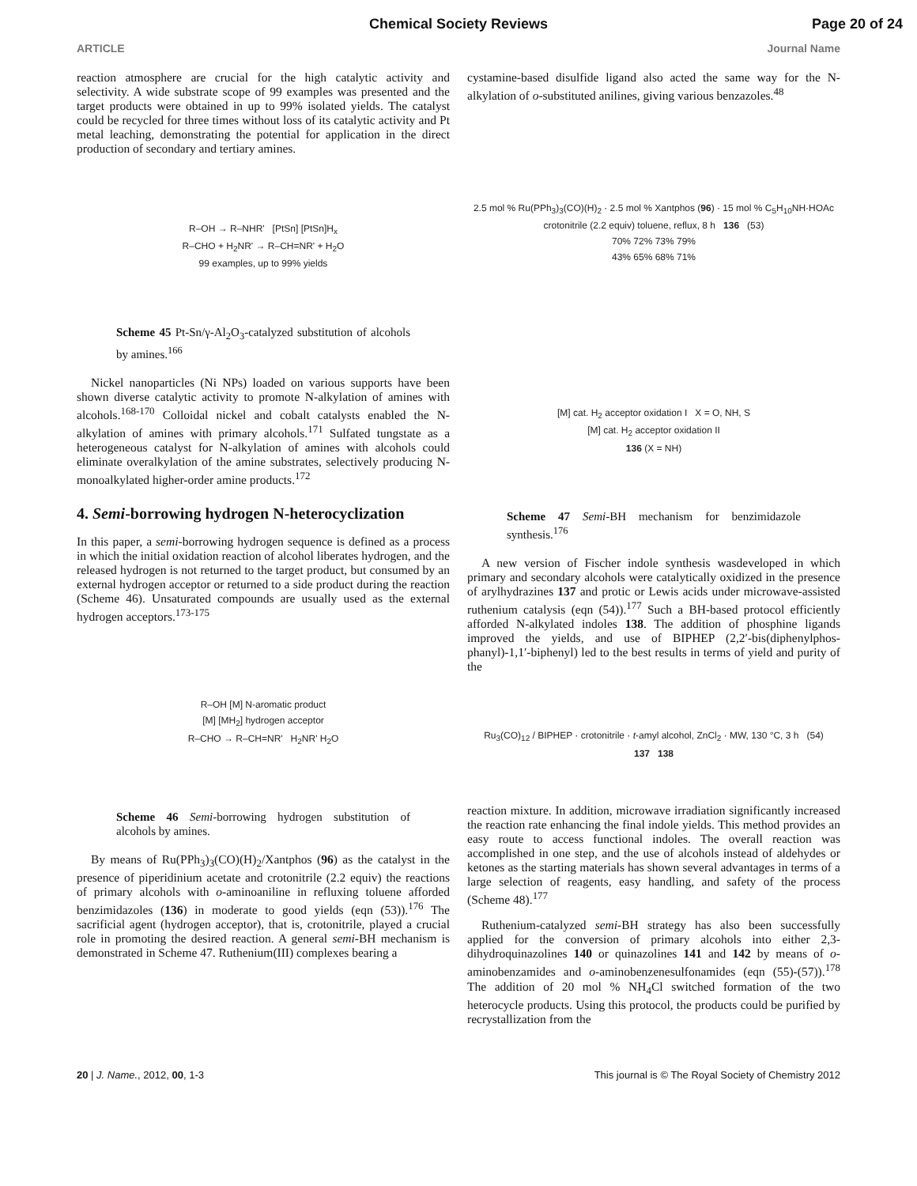Chemical Society Reviews Page 20 of 24
ARTICLE Journal Name
reaction atmosphere are crucial for the high catalytic activity and selectivity. A wide substrate scope of 99 examples was presented and the target products were obtained in up to 99% isolated yields. The catalyst could be recycled for three times without loss of its catalytic activity and Pt metal leaching, demonstrating the potential for application in the direct production of secondary and tertiary amines.
R–OH → R–NHR' [PtSn] [PtSn]H<sub>x</sub>
R–CHO + H<sub>2</sub>NR' → R–CH=NR' + H<sub>2</sub>O
99 examples, up to 99% yields
Scheme 45 Pt-Sn/γ-Al<sub>2</sub>O<sub>3</sub>-catalyzed substitution of alcohols by amines.<sup>166</sup>
Nickel nanoparticles (Ni NPs) loaded on various supports have been shown diverse catalytic activity to promote N-alkylation of amines with alcohols.<sup>168-170</sup> Colloidal nickel and cobalt catalysts enabled the N-alkylation of amines with primary alcohols.<sup>171</sup> Sulfated tungstate as a heterogeneous catalyst for N-alkylation of amines with alcohols could eliminate overalkylation of the amine substrates, selectively producing N-monoalkylated higher-order amine products.<sup>172</sup>
4. Semi-borrowing hydrogen N-heterocyclization
In this paper, a semi-borrowing hydrogen sequence is defined as a process in which the initial oxidation reaction of alcohol liberates hydrogen, and the released hydrogen is not returned to the target product, but consumed by an external hydrogen acceptor or returned to a side product during the reaction (Scheme 46). Unsaturated compounds are usually used as the external hydrogen acceptors.<sup>173-175</sup>
R–OH [M] N-aromatic product
[M] [MH<sub>2</sub>] hydrogen acceptor
R–CHO → R–CH=NR' H<sub>2</sub>NR' H<sub>2</sub>O
Scheme 46 Semi-borrowing hydrogen substitution of alcohols by amines.
By means of Ru(PPh<sub>3</sub>)<sub>3</sub>(CO)(H)<sub>2</sub>/Xantphos (96) as the catalyst in the presence of piperidinium acetate and crotonitrile (2.2 equiv) the reactions of primary alcohols with o-aminoaniline in refluxing toluene afforded benzimidazoles (136) in moderate to good yields (eqn (53)).<sup>176</sup> The sacrificial agent (hydrogen acceptor), that is, crotonitrile, played a crucial role in promoting the desired reaction. A general semi-BH mechanism is demonstrated in Scheme 47. Ruthenium(III) complexes bearing a
cystamine-based disulfide ligand also acted the same way for the N-alkylation of o-substituted anilines, giving various benzazoles.<sup>48</sup>
2.5 mol % Ru(PPh<sub>3</sub>)<sub>3</sub>(CO)(H)<sub>2</sub> · 2.5 mol % Xantphos (96) · 15 mol % C<sub>5</sub>H<sub>10</sub>NH·HOAc
crotonitrile (2.2 equiv) toluene, reflux, 8 h 136 (53)
70% 72% 73% 79%
43% 65% 68% 71%
[M] cat. H<sub>2</sub> acceptor oxidation I X = O, NH, S
[M] cat. H<sub>2</sub> acceptor oxidation II
136 (X = NH)
Scheme 47 Semi-BH mechanism for benzimidazole synthesis.<sup>176</sup>
A new version of Fischer indole synthesis wasdeveloped in which primary and secondary alcohols were catalytically oxidized in the presence of arylhydrazines 137 and protic or Lewis acids under microwave-assisted ruthenium catalysis (eqn (54)).<sup>177</sup> Such a BH-based protocol efficiently afforded N-alkylated indoles 138. The addition of phosphine ligands improved the yields, and use of BIPHEP (2,2′-bis(diphenylphos-phanyl)-1,1′-biphenyl) led to the best results in terms of yield and purity of the
Ru<sub>3</sub>(CO)<sub>12</sub> / BIPHEP · crotonitrile · t-amyl alcohol, ZnCl<sub>2</sub> · MW, 130 °C, 3 h (54)
137 138
reaction mixture. In addition, microwave irradiation significantly increased the reaction rate enhancing the final indole yields. This method provides an easy route to access functional indoles. The overall reaction was accomplished in one step, and the use of alcohols instead of aldehydes or ketones as the starting materials has shown several advantages in terms of a large selection of reagents, easy handling, and safety of the process (Scheme 48).<sup>177</sup>
Ruthenium-catalyzed semi-BH strategy has also been successfully applied for the conversion of primary alcohols into either 2,3-dihydroquinazolines 140 or quinazolines 141 and 142 by means of o-aminobenzamides and o-aminobenzenesulfonamides (eqn (55)-(57)).<sup>178</sup> The addition of 20 mol % NH<sub>4</sub>Cl switched formation of the two heterocycle products. Using this protocol, the products could be purified by recrystallization from the
20 | J. Name., 2012, 00, 1-3 This journal is © The Royal Society of Chemistry 2012